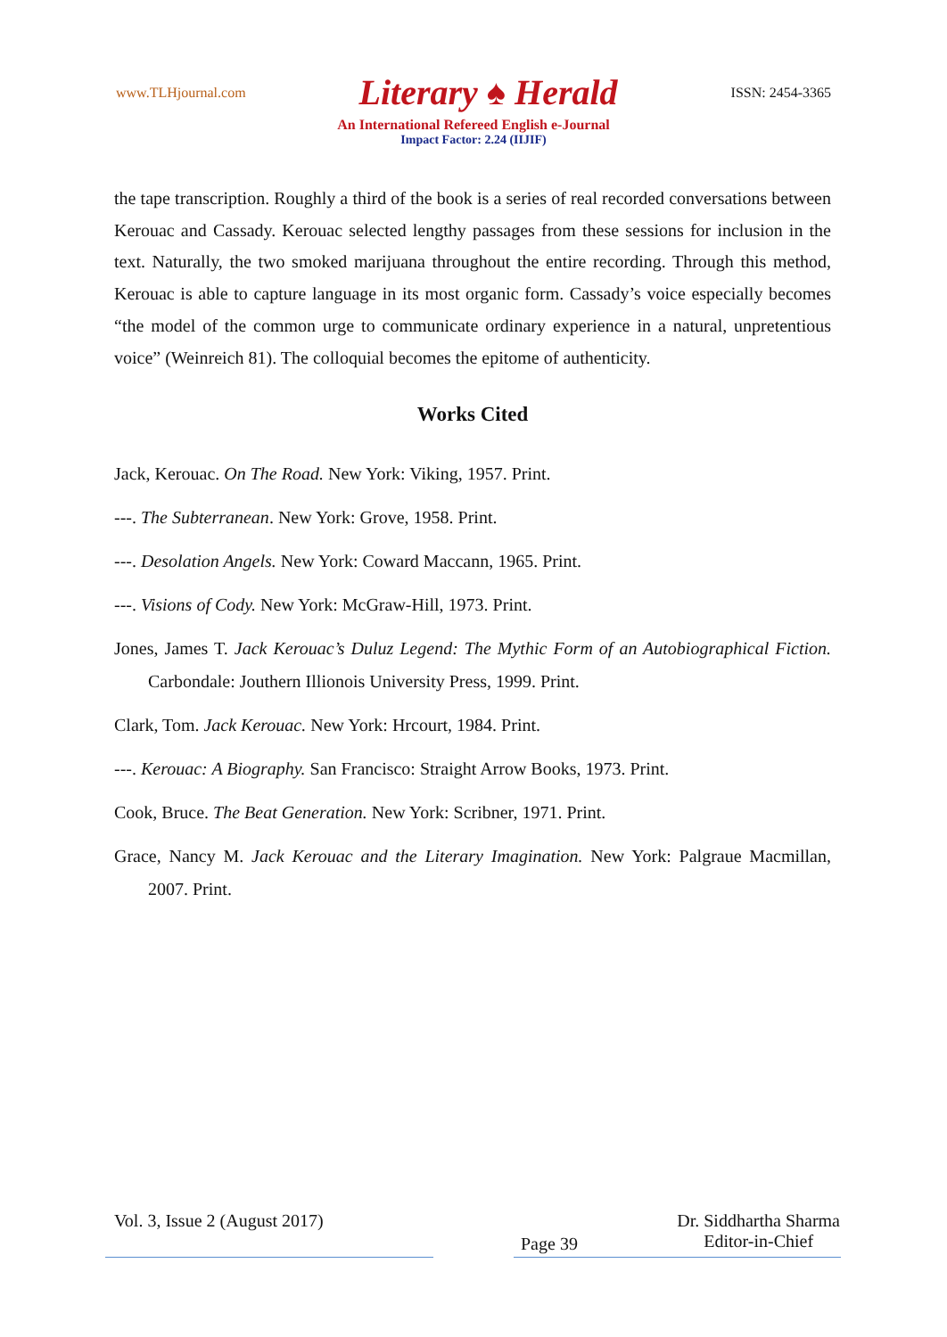www.TLHjournal.com Literary ♠ Herald ISSN: 2454-3365
An International Refereed English e-Journal
Impact Factor: 2.24 (IIJIF)
the tape transcription. Roughly a third of the book is a series of real recorded conversations between Kerouac and Cassady. Kerouac selected lengthy passages from these sessions for inclusion in the text. Naturally, the two smoked marijuana throughout the entire recording. Through this method, Kerouac is able to capture language in its most organic form. Cassady’s voice especially becomes “the model of the common urge to communicate ordinary experience in a natural, unpretentious voice” (Weinreich 81). The colloquial becomes the epitome of authenticity.
Works Cited
Jack, Kerouac. On The Road. New York: Viking, 1957. Print.
---. The Subterranean. New York: Grove, 1958. Print.
---. Desolation Angels. New York: Coward Maccann, 1965. Print.
---. Visions of Cody. New York: McGraw-Hill, 1973. Print.
Jones, James T. Jack Kerouac’s Duluz Legend: The Mythic Form of an Autobiographical Fiction. Carbondale: Jouthern Illionois University Press, 1999. Print.
Clark, Tom. Jack Kerouac. New York: Hrcourt, 1984. Print.
---. Kerouac: A Biography. San Francisco: Straight Arrow Books, 1973. Print.
Cook, Bruce. The Beat Generation. New York: Scribner, 1971. Print.
Grace, Nancy M. Jack Kerouac and the Literary Imagination. New York: Palgraue Macmillan, 2007. Print.
Vol. 3, Issue 2 (August 2017) Page 39 Dr. Siddhartha Sharma
Editor-in-Chief